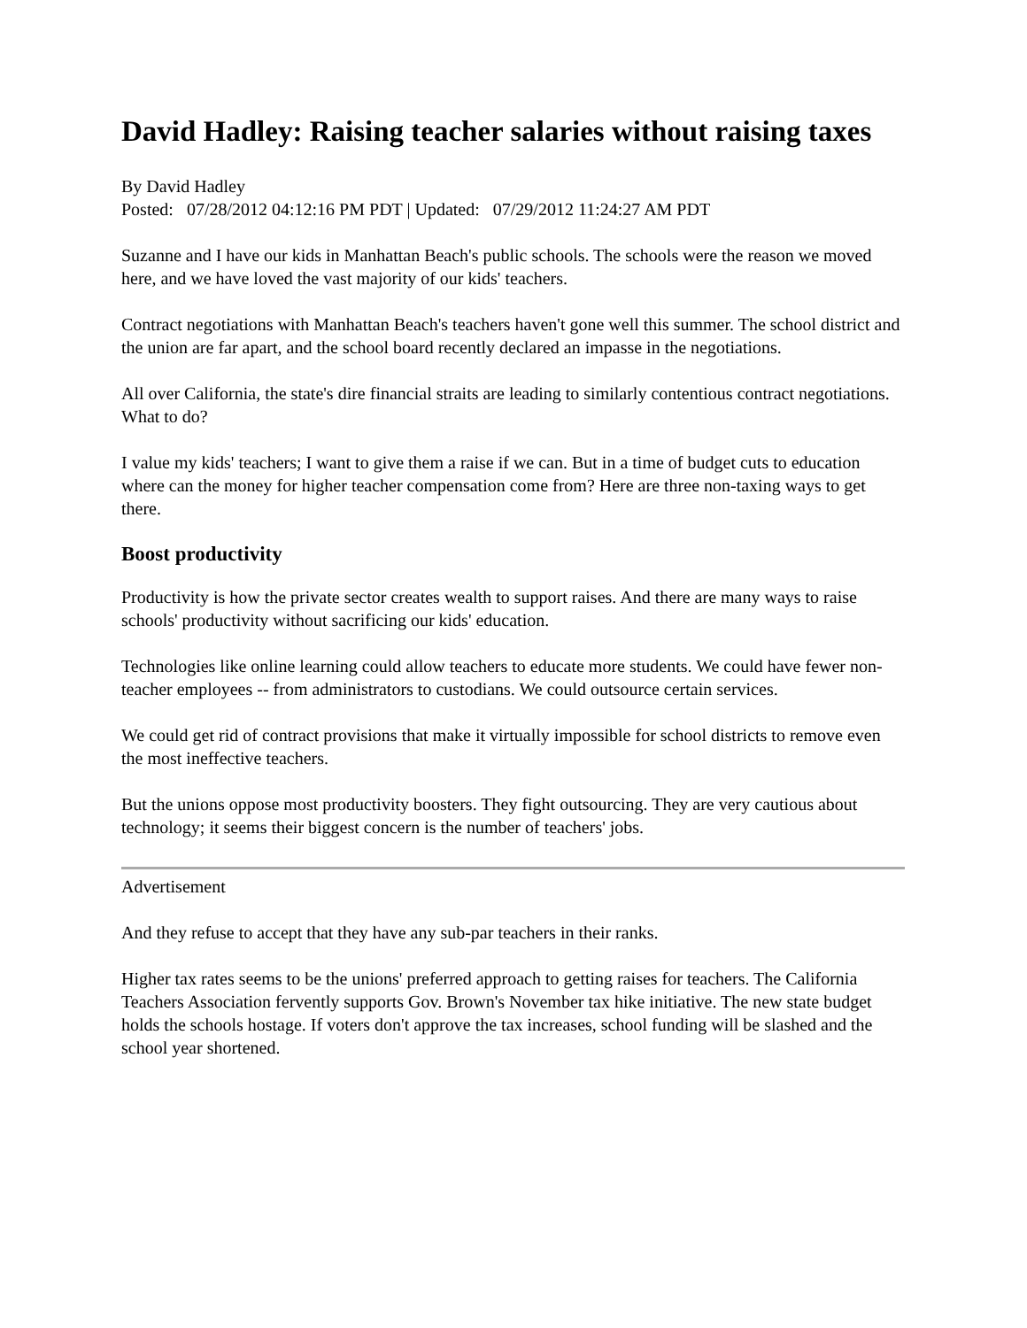David Hadley: Raising teacher salaries without raising taxes
By David Hadley
Posted: 07/28/2012 04:12:16 PM PDT | Updated: 07/29/2012 11:24:27 AM PDT
Suzanne and I have our kids in Manhattan Beach's public schools. The schools were the reason we moved here, and we have loved the vast majority of our kids' teachers.
Contract negotiations with Manhattan Beach's teachers haven't gone well this summer. The school district and the union are far apart, and the school board recently declared an impasse in the negotiations.
All over California, the state's dire financial straits are leading to similarly contentious contract negotiations. What to do?
I value my kids' teachers; I want to give them a raise if we can. But in a time of budget cuts to education where can the money for higher teacher compensation come from? Here are three non-taxing ways to get there.
Boost productivity
Productivity is how the private sector creates wealth to support raises. And there are many ways to raise schools' productivity without sacrificing our kids' education.
Technologies like online learning could allow teachers to educate more students. We could have fewer non-teacher employees -- from administrators to custodians. We could outsource certain services.
We could get rid of contract provisions that make it virtually impossible for school districts to remove even the most ineffective teachers.
But the unions oppose most productivity boosters. They fight outsourcing. They are very cautious about technology; it seems their biggest concern is the number of teachers' jobs.
Advertisement
And they refuse to accept that they have any sub-par teachers in their ranks.
Higher tax rates seems to be the unions' preferred approach to getting raises for teachers. The California Teachers Association fervently supports Gov. Brown's November tax hike initiative. The new state budget holds the schools hostage. If voters don't approve the tax increases, school funding will be slashed and the school year shortened.